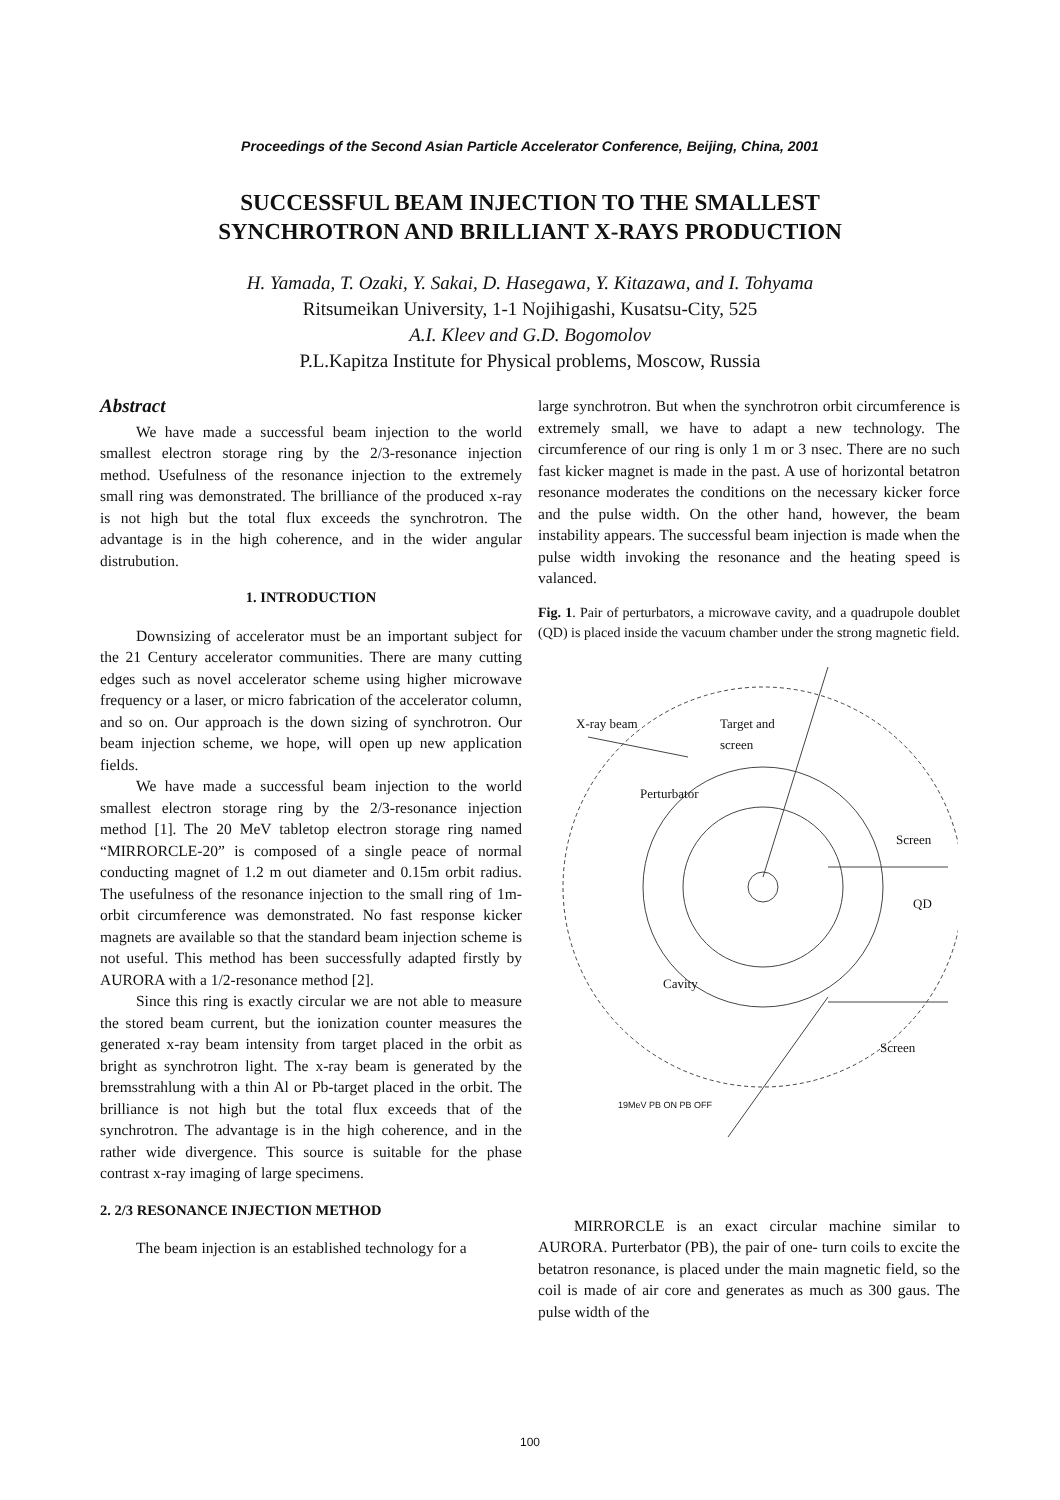Proceedings of the Second Asian Particle Accelerator Conference, Beijing, China, 2001
SUCCESSFUL BEAM INJECTION TO THE SMALLEST
SYNCHROTRON AND BRILLIANT X-RAYS PRODUCTION
H. Yamada, T. Ozaki, Y. Sakai, D. Hasegawa, Y. Kitazawa, and I. Tohyama
Ritsumeikan University, 1-1 Nojihigashi, Kusatsu-City, 525
A.I. Kleev and G.D. Bogomolov
P.L.Kapitza Institute for Physical problems, Moscow, Russia
Abstract
We have made a successful beam injection to the world smallest electron storage ring by the 2/3-resonance injection method. Usefulness of the resonance injection to the extremely small ring was demonstrated. The brilliance of the produced x-ray is not high but the total flux exceeds the synchrotron. The advantage is in the high coherence, and in the wider angular distrubution.
1. INTRODUCTION
Downsizing of accelerator must be an important subject for the 21 Century accelerator communities. There are many cutting edges such as novel accelerator scheme using higher microwave frequency or a laser, or micro fabrication of the accelerator column, and so on. Our approach is the down sizing of synchrotron. Our beam injection scheme, we hope, will open up new application fields.
We have made a successful beam injection to the world smallest electron storage ring by the 2/3-resonance injection method [1]. The 20 MeV tabletop electron storage ring named “MIRRORCLE-20” is composed of a single peace of normal conducting magnet of 1.2 m out diameter and 0.15m orbit radius. The usefulness of the resonance injection to the small ring of 1m-orbit circumference was demonstrated. No fast response kicker magnets are available so that the standard beam injection scheme is not useful. This method has been successfully adapted firstly by AURORA with a 1/2-resonance method [2].
Since this ring is exactly circular we are not able to measure the stored beam current, but the ionization counter measures the generated x-ray beam intensity from target placed in the orbit as bright as synchrotron light. The x-ray beam is generated by the bremsstrahlung with a thin Al or Pb-target placed in the orbit. The brilliance is not high but the total flux exceeds that of the synchrotron. The advantage is in the high coherence, and in the rather wide divergence. This source is suitable for the phase contrast x-ray imaging of large specimens.
2. 2/3 RESONANCE INJECTION METHOD
The beam injection is an established technology for a
large synchrotron. But when the synchrotron orbit circumference is extremely small, we have to adapt a new technology. The circumference of our ring is only 1 m or 3 nsec. There are no such fast kicker magnet is made in the past. A use of horizontal betatron resonance moderates the conditions on the necessary kicker force and the pulse width. On the other hand, however, the beam instability appears. The successful beam injection is made when the pulse width invoking the resonance and the heating speed is valanced.
Fig. 1. Pair of perturbators, a microwave cavity, and a quadrupole doublet (QD) is placed inside the vacuum chamber under the strong magnetic field.
X-ray beam Target and
screen
Perturbator
Screen
QD
Cavity
Screen
19MeV PB ON PB OFF
MIRRORCLE is an exact circular machine similar to AURORA. Purterbator (PB), the pair of one- turn coils to excite the betatron resonance, is placed under the main magnetic field, so the coil is made of air core and generates as much as 300 gaus. The pulse width of the
100